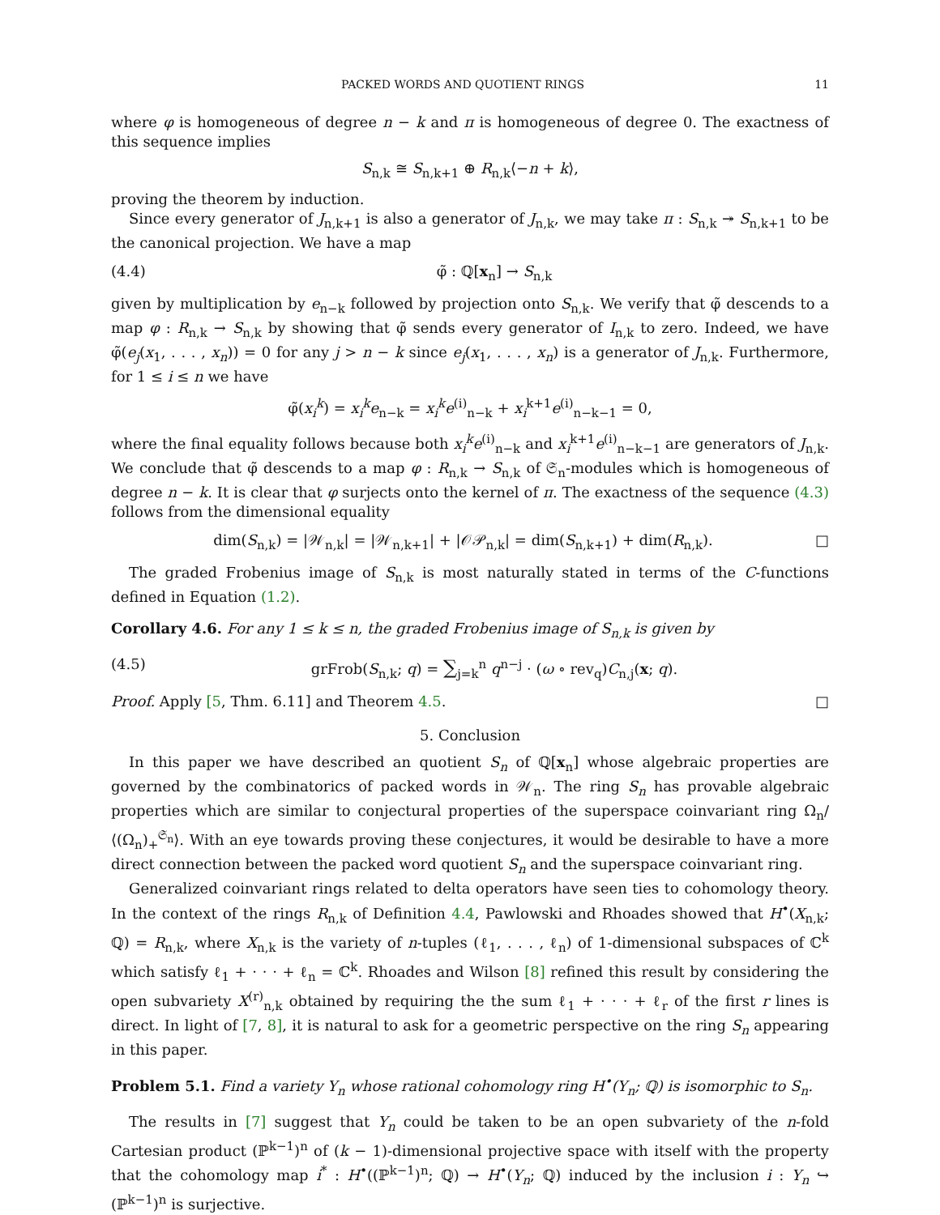PACKED WORDS AND QUOTIENT RINGS 11
where φ is homogeneous of degree n − k and π is homogeneous of degree 0. The exactness of this sequence implies
S<sub>n,k</sub> ≅ S<sub>n,k+1</sub> ⊕ R<sub>n,k</sub>⟨−n + k⟩,
proving the theorem by induction.
Since every generator of J<sub>n,k+1</sub> is also a generator of J<sub>n,k</sub>, we may take π : S<sub>n,k</sub> ↠ S<sub>n,k+1</sub> to be the canonical projection. We have a map
(4.4) φ̃ : ℚ[x<sub>n</sub>] → S<sub>n,k</sub>
given by multiplication by e<sub>n−k</sub> followed by projection onto S<sub>n,k</sub>. We verify that φ̃ descends to a map φ : R<sub>n,k</sub> → S<sub>n,k</sub> by showing that φ̃ sends every generator of I<sub>n,k</sub> to zero. Indeed, we have φ̃(e<sub>j</sub>(x<sub>1</sub>, . . . , x<sub>n</sub>)) = 0 for any j > n − k since e<sub>j</sub>(x<sub>1</sub>, . . . , x<sub>n</sub>) is a generator of J<sub>n,k</sub>. Furthermore, for 1 ≤ i ≤ n we have
φ̃(x<sub>i</sub><sup>k</sup>) = x<sub>i</sub><sup>k</sup>e<sub>n−k</sub> = x<sub>i</sub><sup>k</sup>e<sup>(i)</sup><sub>n−k</sub> + x<sub>i</sub><sup>k+1</sup>e<sup>(i)</sup><sub>n−k−1</sub> = 0,
where the final equality follows because both x<sub>i</sub><sup>k</sup>e<sup>(i)</sup><sub>n−k</sub> and x<sub>i</sub><sup>k+1</sup>e<sup>(i)</sup><sub>n−k−1</sub> are generators of J<sub>n,k</sub>. We conclude that φ̃ descends to a map φ : R<sub>n,k</sub> → S<sub>n,k</sub> of 𝔖<sub>n</sub>-modules which is homogeneous of degree n − k. It is clear that φ surjects onto the kernel of π. The exactness of the sequence (4.3) follows from the dimensional equality
dim(S<sub>n,k</sub>) = |𝒲<sub>n,k</sub>| = |𝒲<sub>n,k+1</sub>| + |𝒪𝒫<sub>n,k</sub>| = dim(S<sub>n,k+1</sub>) + dim(R<sub>n,k</sub>). □
The graded Frobenius image of S<sub>n,k</sub> is most naturally stated in terms of the C-functions defined in Equation (1.2).
Corollary 4.6. For any 1 ≤ k ≤ n, the graded Frobenius image of S<sub>n,k</sub> is given by
(4.5) grFrob(S<sub>n,k</sub>; q) = ∑<sub>j=k</sub><sup>n</sup> q<sup>n−j</sup> · (ω ∘ rev<sub>q</sub>)C<sub>n,j</sub>(x; q).
Proof. Apply [5, Thm. 6.11] and Theorem 4.5. □
5. Conclusion
In this paper we have described an quotient S<sub>n</sub> of ℚ[x<sub>n</sub>] whose algebraic properties are governed by the combinatorics of packed words in 𝒲<sub>n</sub>. The ring S<sub>n</sub> has provable algebraic properties which are similar to conjectural properties of the superspace coinvariant ring Ω<sub>n</sub>/⟨(Ω<sub>n</sub>)<sub>+</sub><sup>𝔖<sub>n</sub></sup>⟩. With an eye towards proving these conjectures, it would be desirable to have a more direct connection between the packed word quotient S<sub>n</sub> and the superspace coinvariant ring.
Generalized coinvariant rings related to delta operators have seen ties to cohomology theory. In the context of the rings R<sub>n,k</sub> of Definition 4.4, Pawlowski and Rhoades showed that H<sup>•</sup>(X<sub>n,k</sub>; ℚ) = R<sub>n,k</sub>, where X<sub>n,k</sub> is the variety of n-tuples (ℓ<sub>1</sub>, . . . , ℓ<sub>n</sub>) of 1-dimensional subspaces of ℂ<sup>k</sup> which satisfy ℓ<sub>1</sub> + · · · + ℓ<sub>n</sub> = ℂ<sup>k</sup>. Rhoades and Wilson [8] refined this result by considering the open subvariety X<sup>(r)</sup><sub>n,k</sub> obtained by requiring the the sum ℓ<sub>1</sub> + · · · + ℓ<sub>r</sub> of the first r lines is direct. In light of [7, 8], it is natural to ask for a geometric perspective on the ring S<sub>n</sub> appearing in this paper.
Problem 5.1. Find a variety Y<sub>n</sub> whose rational cohomology ring H<sup>•</sup>(Y<sub>n</sub>; ℚ) is isomorphic to S<sub>n</sub>.
The results in [7] suggest that Y<sub>n</sub> could be taken to be an open subvariety of the n-fold Cartesian product (ℙ<sup>k−1</sup>)<sup>n</sup> of (k − 1)-dimensional projective space with itself with the property that the cohomology map i<sup>*</sup> : H<sup>•</sup>((ℙ<sup>k−1</sup>)<sup>n</sup>; ℚ) → H<sup>•</sup>(Y<sub>n</sub>; ℚ) induced by the inclusion i : Y<sub>n</sub> ↪ (ℙ<sup>k−1</sup>)<sup>n</sup> is surjective.